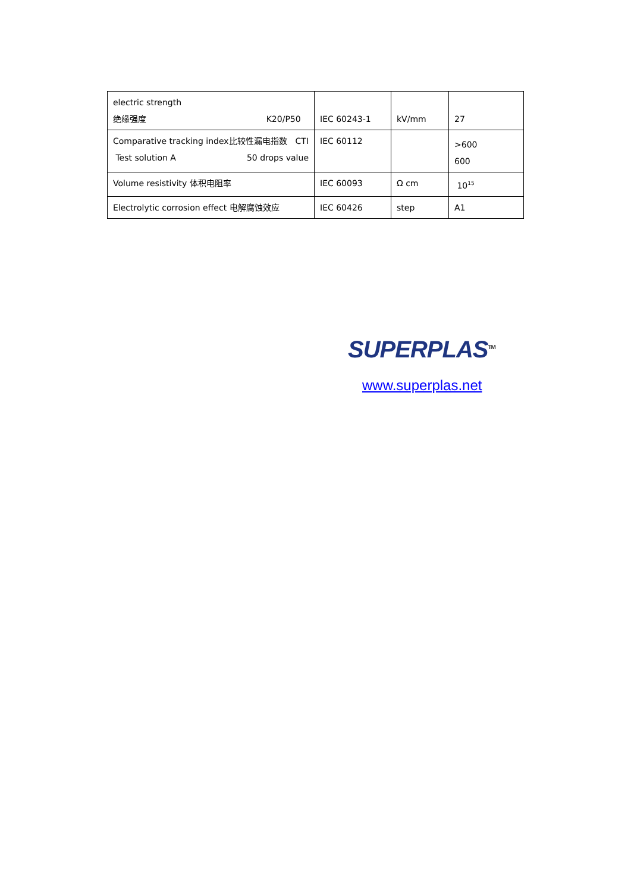| electric strength 绝缘强度 K20/P50 | IEC 60243-1 | kV/mm | 27 |
| Comparative tracking index比较性漏电指数 CTI Test solution A 50 drops value | IEC 60112 | | >600 600 |
| Volume resistivity 体积电阻率 | IEC 60093 | Ω cm | 10<sup>15</sup> |
| Electrolytic corrosion effect 电解腐蚀效应 | IEC 60426 | step | A1 |
SUPERPLAS<sup>TM</sup>
www.superplas.net